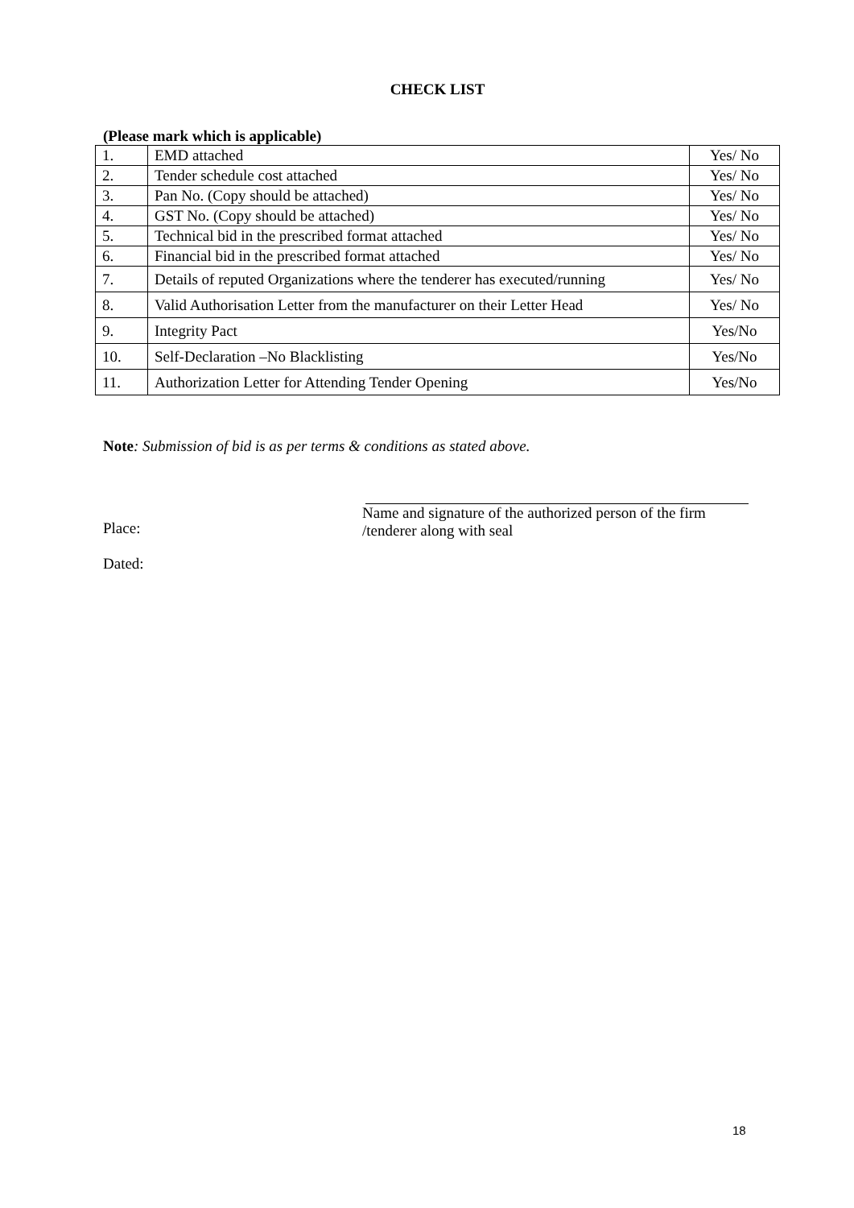CHECK LIST
(Please mark which is applicable)
| 1. | EMD attached | Yes/ No |
| 2. | Tender schedule cost attached | Yes/ No |
| 3. | Pan No. (Copy should be attached) | Yes/ No |
| 4. | GST No. (Copy should be attached) | Yes/ No |
| 5. | Technical bid in the prescribed format attached | Yes/ No |
| 6. | Financial bid in the prescribed format attached | Yes/ No |
| 7. | Details of reputed Organizations where the tenderer has executed/running | Yes/ No |
| 8. | Valid Authorisation Letter from the manufacturer on their Letter Head | Yes/ No |
| 9. | Integrity Pact | Yes/No |
| 10. | Self-Declaration –No Blacklisting | Yes/No |
| 11. | Authorization Letter for Attending Tender Opening | Yes/No |
Note: Submission of bid is as per terms & conditions as stated above.
Place:
Dated:
Name and signature of the authorized person of the firm /tenderer along with seal
18